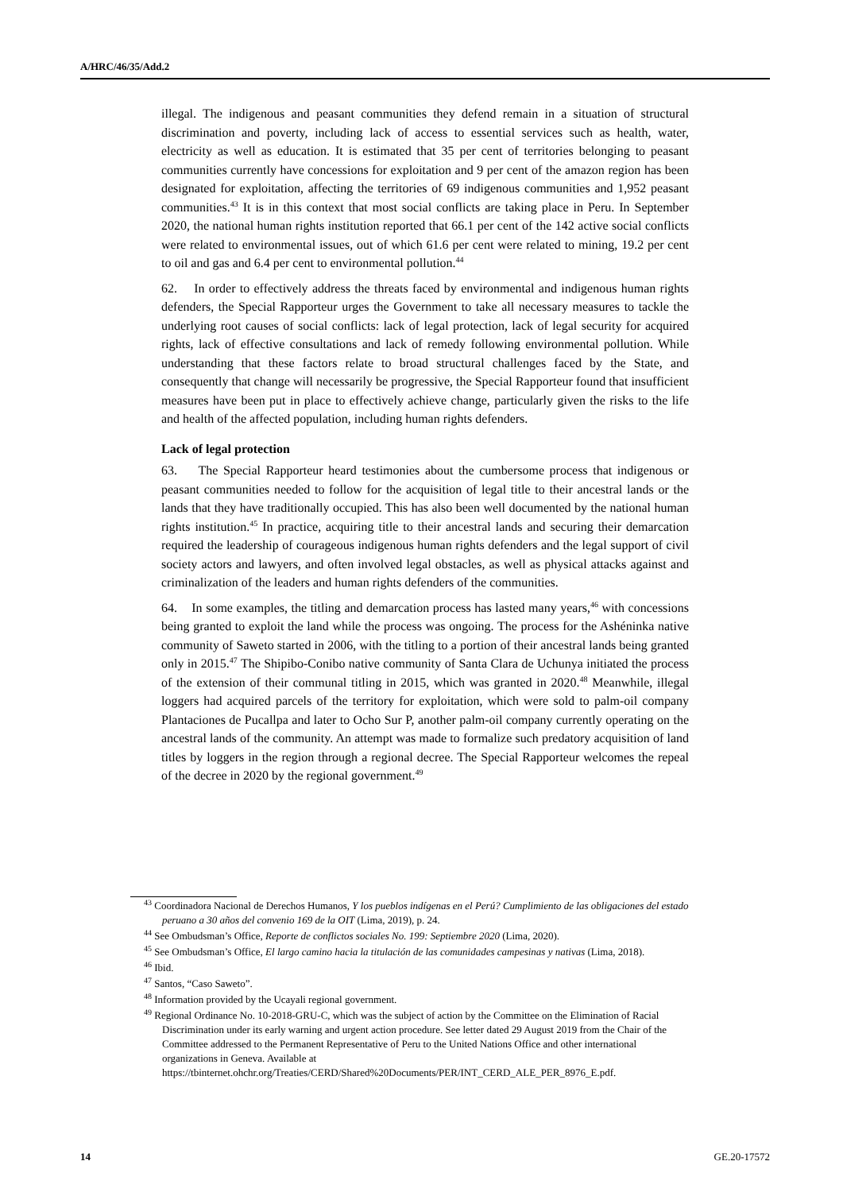A/HRC/46/35/Add.2
illegal. The indigenous and peasant communities they defend remain in a situation of structural discrimination and poverty, including lack of access to essential services such as health, water, electricity as well as education. It is estimated that 35 per cent of territories belonging to peasant communities currently have concessions for exploitation and 9 per cent of the amazon region has been designated for exploitation, affecting the territories of 69 indigenous communities and 1,952 peasant communities.<sup>43</sup> It is in this context that most social conflicts are taking place in Peru. In September 2020, the national human rights institution reported that 66.1 per cent of the 142 active social conflicts were related to environmental issues, out of which 61.6 per cent were related to mining, 19.2 per cent to oil and gas and 6.4 per cent to environmental pollution.<sup>44</sup>
62. In order to effectively address the threats faced by environmental and indigenous human rights defenders, the Special Rapporteur urges the Government to take all necessary measures to tackle the underlying root causes of social conflicts: lack of legal protection, lack of legal security for acquired rights, lack of effective consultations and lack of remedy following environmental pollution. While understanding that these factors relate to broad structural challenges faced by the State, and consequently that change will necessarily be progressive, the Special Rapporteur found that insufficient measures have been put in place to effectively achieve change, particularly given the risks to the life and health of the affected population, including human rights defenders.
Lack of legal protection
63. The Special Rapporteur heard testimonies about the cumbersome process that indigenous or peasant communities needed to follow for the acquisition of legal title to their ancestral lands or the lands that they have traditionally occupied. This has also been well documented by the national human rights institution.<sup>45</sup> In practice, acquiring title to their ancestral lands and securing their demarcation required the leadership of courageous indigenous human rights defenders and the legal support of civil society actors and lawyers, and often involved legal obstacles, as well as physical attacks against and criminalization of the leaders and human rights defenders of the communities.
64. In some examples, the titling and demarcation process has lasted many years,<sup>46</sup> with concessions being granted to exploit the land while the process was ongoing. The process for the Ashéninka native community of Saweto started in 2006, with the titling to a portion of their ancestral lands being granted only in 2015.<sup>47</sup> The Shipibo-Conibo native community of Santa Clara de Uchunya initiated the process of the extension of their communal titling in 2015, which was granted in 2020.<sup>48</sup> Meanwhile, illegal loggers had acquired parcels of the territory for exploitation, which were sold to palm-oil company Plantaciones de Pucallpa and later to Ocho Sur P, another palm-oil company currently operating on the ancestral lands of the community. An attempt was made to formalize such predatory acquisition of land titles by loggers in the region through a regional decree. The Special Rapporteur welcomes the repeal of the decree in 2020 by the regional government.<sup>49</sup>
<sup>43</sup> Coordinadora Nacional de Derechos Humanos, Y los pueblos indígenas en el Perú? Cumplimiento de las obligaciones del estado peruano a 30 años del convenio 169 de la OIT (Lima, 2019), p. 24.
<sup>44</sup> See Ombudsman’s Office, Reporte de conflictos sociales No. 199: Septiembre 2020 (Lima, 2020).
<sup>45</sup> See Ombudsman’s Office, El largo camino hacia la titulación de las comunidades campesinas y nativas (Lima, 2018).
<sup>46</sup> Ibid.
<sup>47</sup> Santos, “Caso Saweto”.
<sup>48</sup> Information provided by the Ucayali regional government.
<sup>49</sup> Regional Ordinance No. 10-2018-GRU-C, which was the subject of action by the Committee on the Elimination of Racial Discrimination under its early warning and urgent action procedure. See letter dated 29 August 2019 from the Chair of the Committee addressed to the Permanent Representative of Peru to the United Nations Office and other international organizations in Geneva. Available at https://tbinternet.ohchr.org/Treaties/CERD/Shared%20Documents/PER/INT_CERD_ALE_PER_8976_E.pdf.
14 GE.20-17572